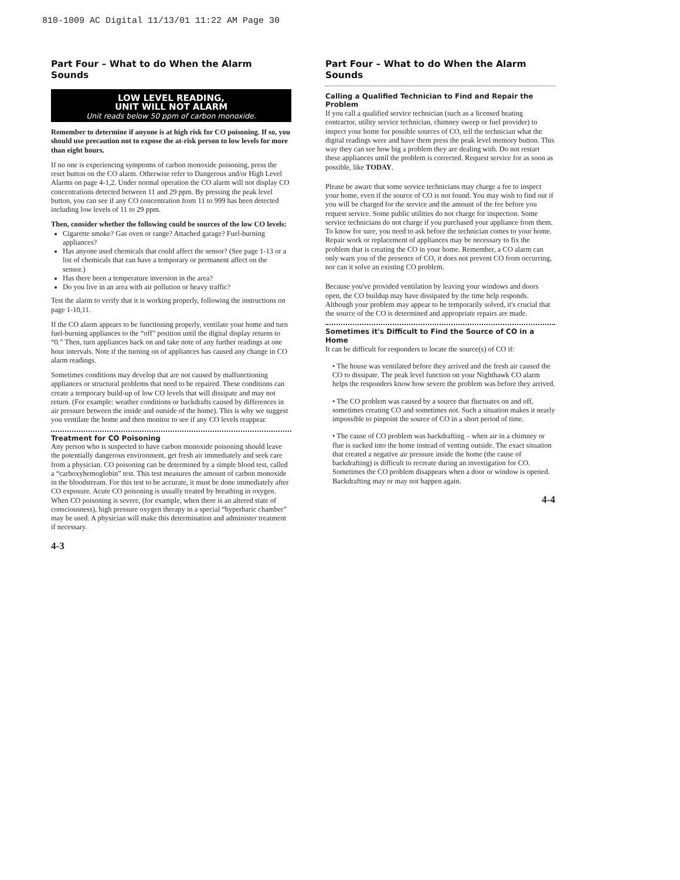810-1009 AC Digital 11/13/01 11:22 AM Page 30
Part Four – What to do When the Alarm Sounds
LOW LEVEL READING,
UNIT WILL NOT ALARM
Unit reads below 50 ppm of carbon monoxide.
Remember to determine if anyone is at high risk for CO poisoning. If so, you should use precaution not to expose the at-risk person to low levels for more than eight hours.
If no one is experiencing symptoms of carbon monoxide poisoning, press the reset button on the CO alarm. Otherwise refer to Dangerous and/or High Level Alarms on page 4-1,2. Under normal operation the CO alarm will not display CO concentrations detected between 11 and 29 ppm. By pressing the peak level button, you can see if any CO concentration from 11 to 999 has been detected including low levels of 11 to 29 ppm.
Then, consider whether the following could be sources of the low CO levels:
Cigarette smoke? Gas oven or range? Attached garage? Fuel-burning appliances?
Has anyone used chemicals that could affect the sensor? (See page 1-13 or a list of chemicals that can have a temporary or permanent affect on the sensor.)
Has there been a temperature inversion in the area?
Do you live in an area with air pollution or heavy traffic?
Test the alarm to verify that it is working properly, following the instructions on page 1-10,11.
If the CO alarm appears to be functioning properly, ventilate your home and turn fuel-burning appliances to the “off” position until the digital display returns to “0.” Then, turn appliances back on and take note of any further readings at one hour intervals. Note if the turning on of appliances has caused any change in CO alarm readings.
Sometimes conditions may develop that are not caused by malfunctioning appliances or structural problems that need to be repaired. These conditions can create a temporary build-up of low CO levels that will dissipate and may not return. (For example: weather conditions or backdrafts caused by differences in air pressure between the inside and outside of the home). This is why we suggest you ventilate the home and then monitor to see if any CO levels reappear.
Treatment for CO Poisoning
Any person who is suspected to have carbon monoxide poisoning should leave the potentially dangerous environment, get fresh air immediately and seek care from a physician. CO poisoning can be determined by a simple blood test, called a “carboxyhemoglobin” test. This test measures the amount of carbon monoxide in the bloodstream. For this test to be accurate, it must be done immediately after CO exposure. Acute CO poisoning is usually treated by breathing in oxygen. When CO poisoning is severe, (for example, when there is an altered state of consciousness), high pressure oxygen therapy in a special “hyperbaric chamber” may be used. A physician will make this determination and administer treatment if necessary.
4-3
Part Four – What to do When the Alarm Sounds
Calling a Qualified Technician to Find and Repair the Problem
If you call a qualified service technician (such as a licensed heating contractor, utility service technician, chimney sweep or fuel provider) to inspect your home for possible sources of CO, tell the technician what the digital readings were and have them press the peak level memory button. This way they can see how big a problem they are dealing with. Do not restart these appliances until the problem is corrected. Request service for as soon as possible, like TODAY.
Please be aware that some service technicians may charge a fee to inspect your home, even if the source of CO is not found. You may wish to find out if you will be charged for the service and the amount of the fee before you request service. Some public utilities do not charge for inspection. Some service technicians do not charge if you purchased your appliance from them. To know for sure, you need to ask before the technician comes to your home. Repair work or replacement of appliances may be necessary to fix the problem that is creating the CO in your home. Remember, a CO alarm can only warn you of the presence of CO, it does not prevent CO from occurring, nor can it solve an existing CO problem.
Because you've provided ventilation by leaving your windows and doors open, the CO buildup may have dissipated by the time help responds. Although your problem may appear to be temporarily solved, it's crucial that the source of the CO is determined and appropriate repairs are made.
Sometimes it's Difficult to Find the Source of CO in a Home
It can be difficult for responders to locate the source(s) of CO if:
• The house was ventilated before they arrived and the fresh air caused the CO to dissipate. The peak level function on your Nighthawk CO alarm helps the responders know how severe the problem was before they arrived.
• The CO problem was caused by a source that fluctuates on and off, sometimes creating CO and sometimes not. Such a situation makes it nearly impossible to pinpoint the source of CO in a short period of time.
• The cause of CO problem was backdrafting – when air in a chimney or flue is sucked into the home instead of venting outside. The exact situation that created a negative air pressure inside the home (the cause of backdrafting) is difficult to recreate during an investigation for CO. Sometimes the CO problem disappears when a door or window is opened. Backdrafting may or may not happen again.
4-4